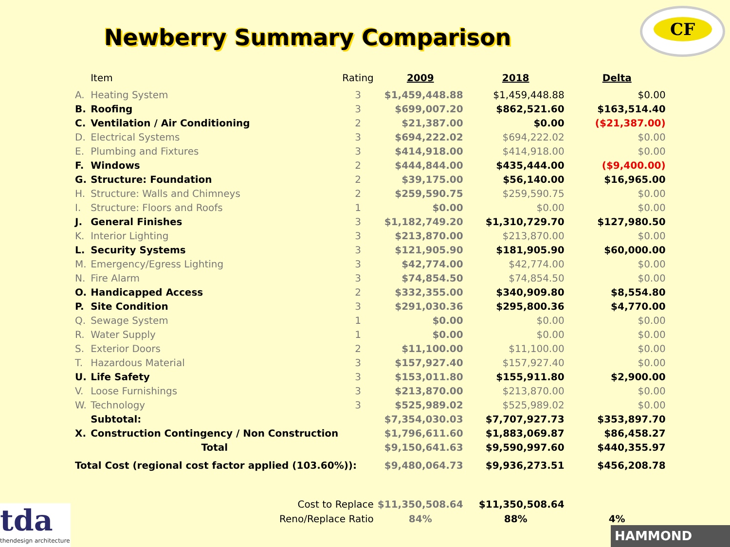Newberry Summary Comparison
CF
| | Item | Rating | 2009 | 2018 | Delta |
| --- | --- | --- | --- | --- | --- |
| A. | Heating System | 3 | $1,459,448.88 | $1,459,448.88 | $0.00 |
| B. | Roofing | 3 | $699,007.20 | $862,521.60 | $163,514.40 |
| C. | Ventilation / Air Conditioning | 2 | $21,387.00 | $0.00 | ($21,387.00) |
| D. | Electrical Systems | 3 | $694,222.02 | $694,222.02 | $0.00 |
| E. | Plumbing and Fixtures | 3 | $414,918.00 | $414,918.00 | $0.00 |
| F. | Windows | 2 | $444,844.00 | $435,444.00 | ($9,400.00) |
| G. | Structure: Foundation | 2 | $39,175.00 | $56,140.00 | $16,965.00 |
| H. | Structure: Walls and Chimneys | 2 | $259,590.75 | $259,590.75 | $0.00 |
| I. | Structure: Floors and Roofs | 1 | $0.00 | $0.00 | $0.00 |
| J. | General Finishes | 3 | $1,182,749.20 | $1,310,729.70 | $127,980.50 |
| K. | Interior Lighting | 3 | $213,870.00 | $213,870.00 | $0.00 |
| L. | Security Systems | 3 | $121,905.90 | $181,905.90 | $60,000.00 |
| M. | Emergency/Egress Lighting | 3 | $42,774.00 | $42,774.00 | $0.00 |
| N. | Fire Alarm | 3 | $74,854.50 | $74,854.50 | $0.00 |
| O. | Handicapped Access | 2 | $332,355.00 | $340,909.80 | $8,554.80 |
| P. | Site Condition | 3 | $291,030.36 | $295,800.36 | $4,770.00 |
| Q. | Sewage System | 1 | $0.00 | $0.00 | $0.00 |
| R. | Water Supply | 1 | $0.00 | $0.00 | $0.00 |
| S. | Exterior Doors | 2 | $11,100.00 | $11,100.00 | $0.00 |
| T. | Hazardous Material | 3 | $157,927.40 | $157,927.40 | $0.00 |
| U. | Life Safety | 3 | $153,011.80 | $155,911.80 | $2,900.00 |
| V. | Loose Furnishings | 3 | $213,870.00 | $213,870.00 | $0.00 |
| W. | Technology | 3 | $525,989.02 | $525,989.02 | $0.00 |
| | Subtotal: | | $7,354,030.03 | $7,707,927.73 | $353,897.70 |
| X. | Construction Contingency / Non Construction | | $1,796,611.60 | $1,883,069.87 | $86,458.27 |
| | Total | | $9,150,641.63 | $9,590,997.60 | $440,355.97 |
| Total Cost (regional cost factor applied (103.60%)): | | | $9,480,064.73 | $9,936,273.51 | $456,208.78 |
| Cost to Replace | | | $11,350,508.64 | $11,350,508.64 | |
| Reno/Replace Ratio | | | 84% | 88% | 4% |
tda
thendesign architecture
HAMMOND